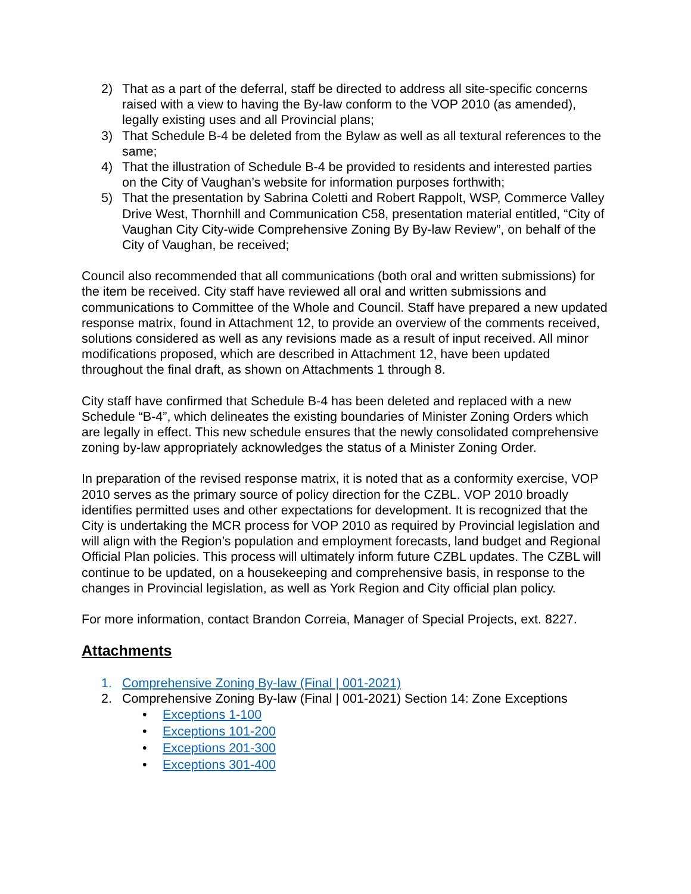2) That as a part of the deferral, staff be directed to address all site-specific concerns raised with a view to having the By-law conform to the VOP 2010 (as amended), legally existing uses and all Provincial plans;
3) That Schedule B-4 be deleted from the Bylaw as well as all textural references to the same;
4) That the illustration of Schedule B-4 be provided to residents and interested parties on the City of Vaughan’s website for information purposes forthwith;
5) That the presentation by Sabrina Coletti and Robert Rappolt, WSP, Commerce Valley Drive West, Thornhill and Communication C58, presentation material entitled, “City of Vaughan City City-wide Comprehensive Zoning By By-law Review”, on behalf of the City of Vaughan, be received;
Council also recommended that all communications (both oral and written submissions) for the item be received. City staff have reviewed all oral and written submissions and communications to Committee of the Whole and Council. Staff have prepared a new updated response matrix, found in Attachment 12, to provide an overview of the comments received, solutions considered as well as any revisions made as a result of input received. All minor modifications proposed, which are described in Attachment 12, have been updated throughout the final draft, as shown on Attachments 1 through 8.
City staff have confirmed that Schedule B-4 has been deleted and replaced with a new Schedule “B-4”, which delineates the existing boundaries of Minister Zoning Orders which are legally in effect. This new schedule ensures that the newly consolidated comprehensive zoning by-law appropriately acknowledges the status of a Minister Zoning Order.
In preparation of the revised response matrix, it is noted that as a conformity exercise, VOP 2010 serves as the primary source of policy direction for the CZBL. VOP 2010 broadly identifies permitted uses and other expectations for development. It is recognized that the City is undertaking the MCR process for VOP 2010 as required by Provincial legislation and will align with the Region’s population and employment forecasts, land budget and Regional Official Plan policies. This process will ultimately inform future CZBL updates. The CZBL will continue to be updated, on a housekeeping and comprehensive basis, in response to the changes in Provincial legislation, as well as York Region and City official plan policy.
For more information, contact Brandon Correia, Manager of Special Projects, ext. 8227.
Attachments
1. Comprehensive Zoning By-law (Final | 001-2021)
2. Comprehensive Zoning By-law (Final | 001-2021) Section 14: Zone Exceptions
• Exceptions 1-100
• Exceptions 101-200
• Exceptions 201-300
• Exceptions 301-400